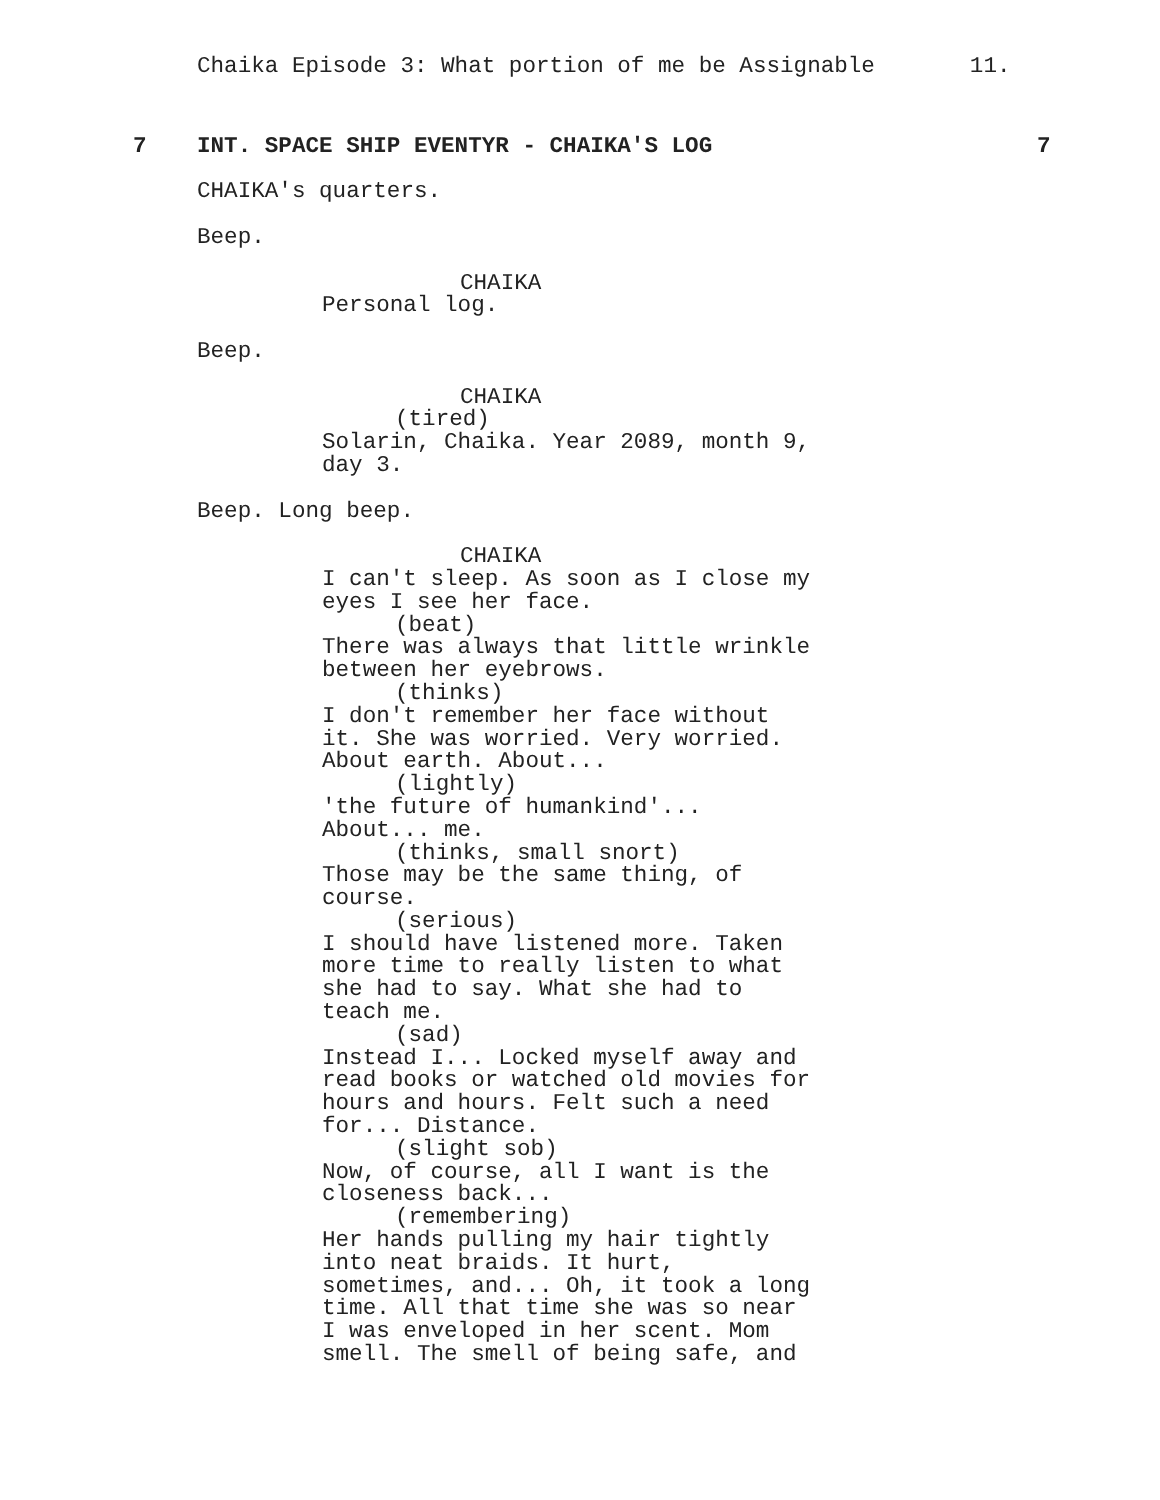Chaika Episode 3: What portion of me be Assignable 11.
7 INT. SPACE SHIP EVENTYR - CHAIKA'S LOG 7
CHAIKA's quarters.
Beep.
CHAIKA
Personal log.
Beep.
CHAIKA
(tired)
Solarin, Chaika. Year 2089, month 9, day 3.
Beep. Long beep.
CHAIKA
I can't sleep. As soon as I close my eyes I see her face.
(beat)
There was always that little wrinkle between her eyebrows.
(thinks)
I don't remember her face without it. She was worried. Very worried. About earth. About...
(lightly)
'the future of humankind'... About... me.
(thinks, small snort)
Those may be the same thing, of course.
(serious)
I should have listened more. Taken more time to really listen to what she had to say. What she had to teach me.
(sad)
Instead I... Locked myself away and read books or watched old movies for hours and hours. Felt such a need for... Distance.
(slight sob)
Now, of course, all I want is the closeness back...
(remembering)
Her hands pulling my hair tightly into neat braids. It hurt, sometimes, and... Oh, it took a long time. All that time she was so near I was enveloped in her scent. Mom smell. The smell of being safe, and